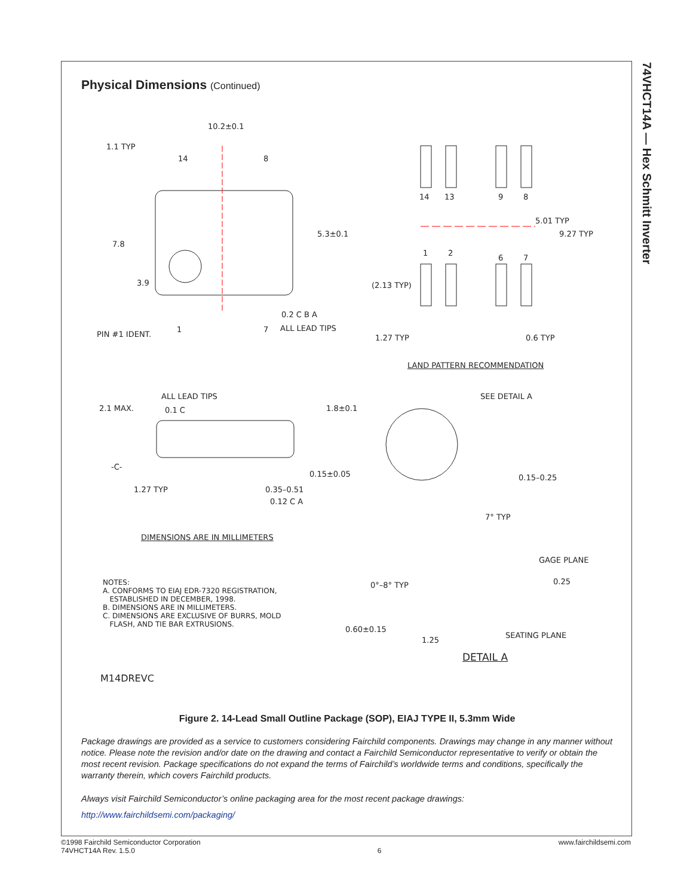74VHCT14A — Hex Schmitt Inverter
Physical Dimensions (Continued)
10.2±0.1
1.1 TYP
14 8
5.3±0.1
7.8
3.9
PIN #1 IDENT.
1 7
0.2 C B A
ALL LEAD TIPS
14 13 9 8
5.01 TYP
9.27 TYP
1 2
6 7
(2.13 TYP)
1.27 TYP 0.6 TYP
LAND PATTERN RECOMMENDATION
ALL LEAD TIPS
2.1 MAX. 0.1 C 1.8±0.1
SEE DETAIL A
-C-
0.15±0.05 0.15–0.25
1.27 TYP 0.35–0.51
0.12 C A
7° TYP
DIMENSIONS ARE IN MILLIMETERS
GAGE PLANE
0.25
NOTES:
A. CONFORMS TO EIAJ EDR-7320 REGISTRATION,
ESTABLISHED IN DECEMBER, 1998.
B. DIMENSIONS ARE IN MILLIMETERS.
C. DIMENSIONS ARE EXCLUSIVE OF BURRS, MOLD
FLASH, AND TIE BAR EXTRUSIONS.
0°–8° TYP
0.60±0.15
SEATING PLANE
1.25
DETAIL A
M14DREVC
Figure 2. 14-Lead Small Outline Package (SOP), EIAJ TYPE II, 5.3mm Wide
Package drawings are provided as a service to customers considering Fairchild components. Drawings may change in any manner without notice. Please note the revision and/or date on the drawing and contact a Fairchild Semiconductor representative to verify or obtain the most recent revision. Package specifications do not expand the terms of Fairchild’s worldwide terms and conditions, specifically the warranty therein, which covers Fairchild products.
Always visit Fairchild Semiconductor’s online packaging area for the most recent package drawings:
http://www.fairchildsemi.com/packaging/
©1998 Fairchild Semiconductor Corporation
74VHCT14A Rev. 1.5.0
6
www.fairchildsemi.com